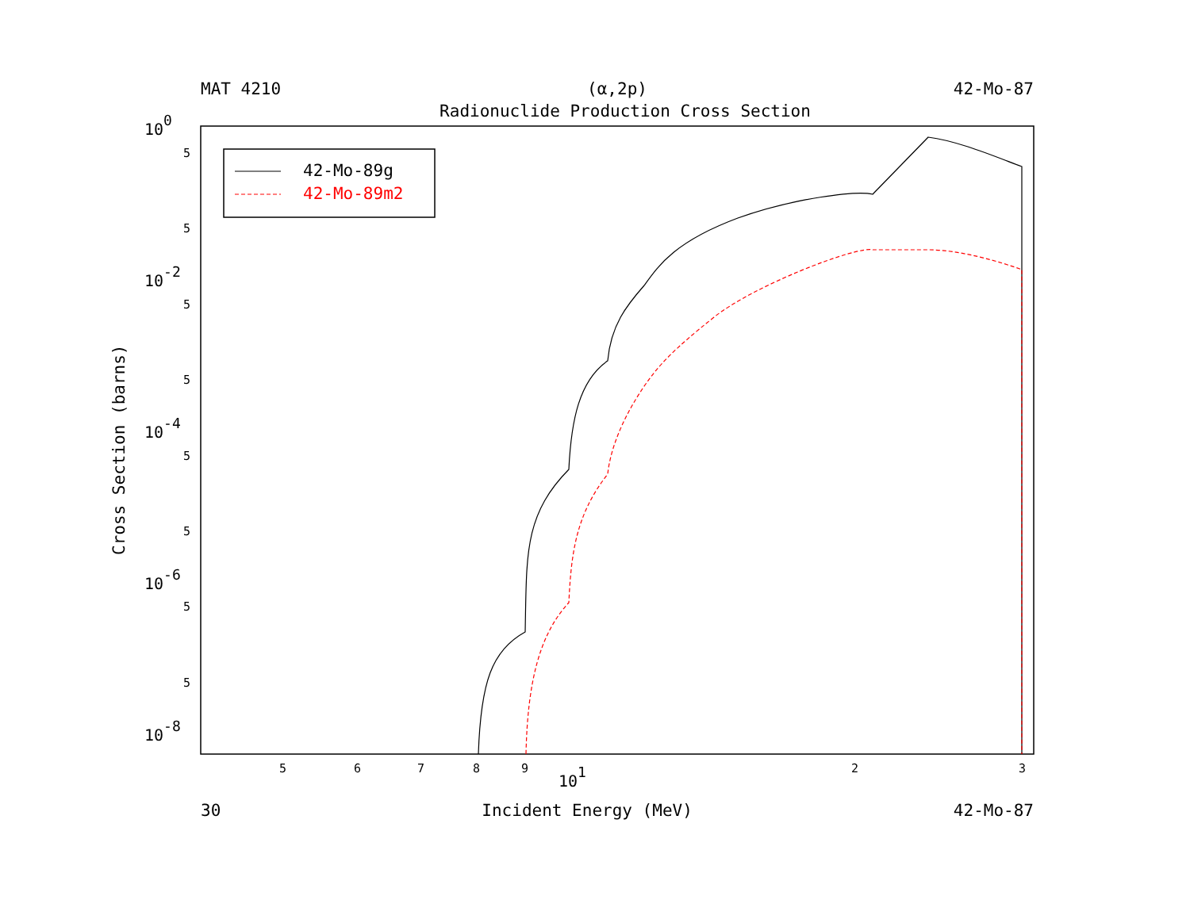MAT 4210 (α,2p) 42-Mo-87
Radionuclide Production Cross Section
100
10-2
10-4
10-6
10-8
5
5
5
5
5
5
5
5
5
6
7
8
9
2
3
101
Cross Section (barns)
42-Mo-89g
42-Mo-89m2
30 Incident Energy (MeV) 42-Mo-87